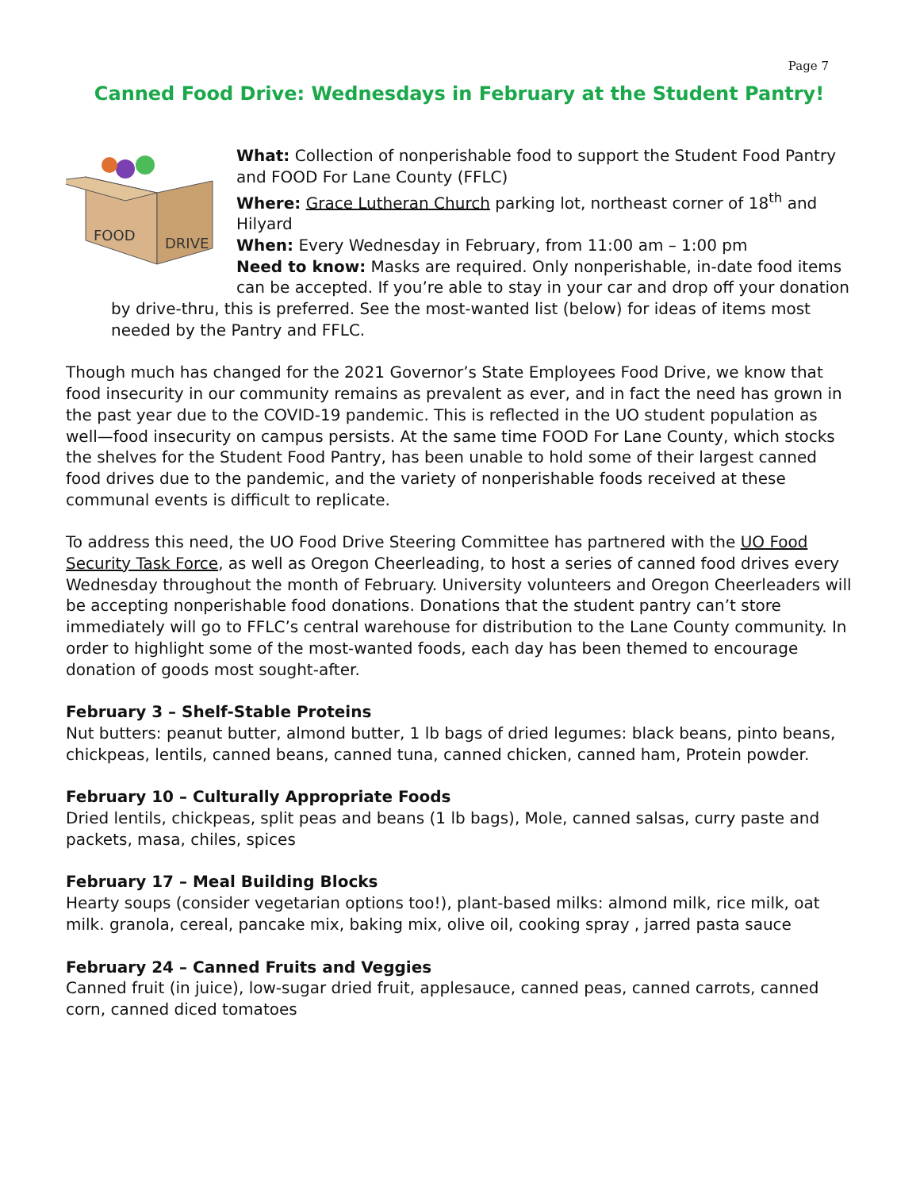Page 7
Canned Food Drive: Wednesdays in February at the Student Pantry!
FOOD
DRIVE
What: Collection of nonperishable food to support the Student Food Pantry and FOOD For Lane County (FFLC)
Where: Grace Lutheran Church parking lot, northeast corner of 18<sup>th</sup> and Hilyard
When: Every Wednesday in February, from 11:00 am – 1:00 pm
Need to know: Masks are required. Only nonperishable, in-date food items can be accepted. If you’re able to stay in your car and drop off your donation
by drive-thru, this is preferred. See the most-wanted list (below) for ideas of items most needed by the Pantry and FFLC.
Though much has changed for the 2021 Governor’s State Employees Food Drive, we know that food insecurity in our community remains as prevalent as ever, and in fact the need has grown in the past year due to the COVID-19 pandemic. This is reflected in the UO student population as well—food insecurity on campus persists. At the same time FOOD For Lane County, which stocks the shelves for the Student Food Pantry, has been unable to hold some of their largest canned food drives due to the pandemic, and the variety of nonperishable foods received at these communal events is difficult to replicate.
To address this need, the UO Food Drive Steering Committee has partnered with the UO Food Security Task Force, as well as Oregon Cheerleading, to host a series of canned food drives every Wednesday throughout the month of February. University volunteers and Oregon Cheerleaders will be accepting nonperishable food donations. Donations that the student pantry can’t store immediately will go to FFLC’s central warehouse for distribution to the Lane County community. In order to highlight some of the most-wanted foods, each day has been themed to encourage donation of goods most sought-after.
February 3 – Shelf-Stable Proteins
Nut butters: peanut butter, almond butter, 1 lb bags of dried legumes: black beans, pinto beans, chickpeas, lentils, canned beans, canned tuna, canned chicken, canned ham, Protein powder.
February 10 – Culturally Appropriate Foods
Dried lentils, chickpeas, split peas and beans (1 lb bags), Mole, canned salsas, curry paste and packets, masa, chiles, spices
February 17 – Meal Building Blocks
Hearty soups (consider vegetarian options too!), plant-based milks: almond milk, rice milk, oat milk. granola, cereal, pancake mix, baking mix, olive oil, cooking spray , jarred pasta sauce
February 24 – Canned Fruits and Veggies
Canned fruit (in juice), low-sugar dried fruit, applesauce, canned peas, canned carrots, canned corn, canned diced tomatoes